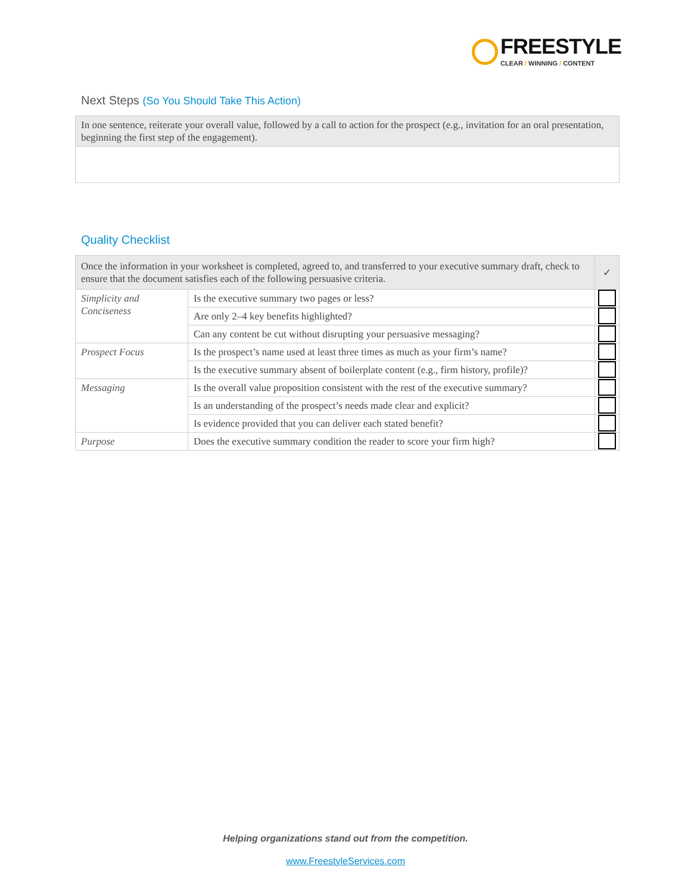FREESTYLE
CLEAR / WINNING / CONTENT
Next Steps (So You Should Take This Action)
| In one sentence, reiterate your overall value, followed by a call to action for the prospect (e.g., invitation for an oral presentation, beginning the first step of the engagement). |
Quality Checklist
| Once the information in your worksheet is completed, agreed to, and transferred to your executive summary draft, check to ensure that the document satisfies each of the following persuasive criteria. | | ✓ |
| Simplicity and Conciseness | Is the executive summary two pages or less? | |
| | Are only 2–4 key benefits highlighted? | |
| | Can any content be cut without disrupting your persuasive messaging? | |
| Prospect Focus | Is the prospect’s name used at least three times as much as your firm’s name? | |
| | Is the executive summary absent of boilerplate content (e.g., firm history, profile)? | |
| Messaging | Is the overall value proposition consistent with the rest of the executive summary? | |
| | Is an understanding of the prospect’s needs made clear and explicit? | |
| | Is evidence provided that you can deliver each stated benefit? | |
| Purpose | Does the executive summary condition the reader to score your firm high? | |
Helping organizations stand out from the competition.
www.FreestyleServices.com